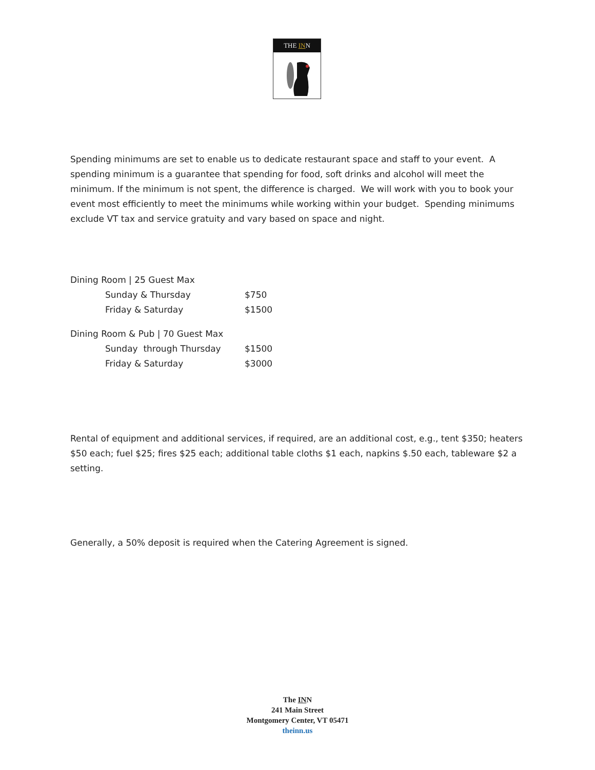THE INN
Spending minimums are set to enable us to dedicate restaurant space and staff to your event. A spending minimum is a guarantee that spending for food, soft drinks and alcohol will meet the minimum. If the minimum is not spent, the difference is charged. We will work with you to book your event most efficiently to meet the minimums while working within your budget. Spending minimums exclude VT tax and service gratuity and vary based on space and night.
| Dining Room / 25 Guest Max | | |
| | Sunday & Thursday | $750 |
| | Friday & Saturday | $1500 |
| Dining Room & Pub / 70 Guest Max | | |
| | Sunday through Thursday | $1500 |
| | Friday & Saturday | $3000 |
Rental of equipment and additional services, if required, are an additional cost, e.g., tent $350; heaters $50 each; fuel $25; fires $25 each; additional table cloths $1 each, napkins $.50 each, tableware $2 a setting.
Generally, a 50% deposit is required when the Catering Agreement is signed.
The INN
241 Main Street
Montgomery Center, VT 05471
theinn.us